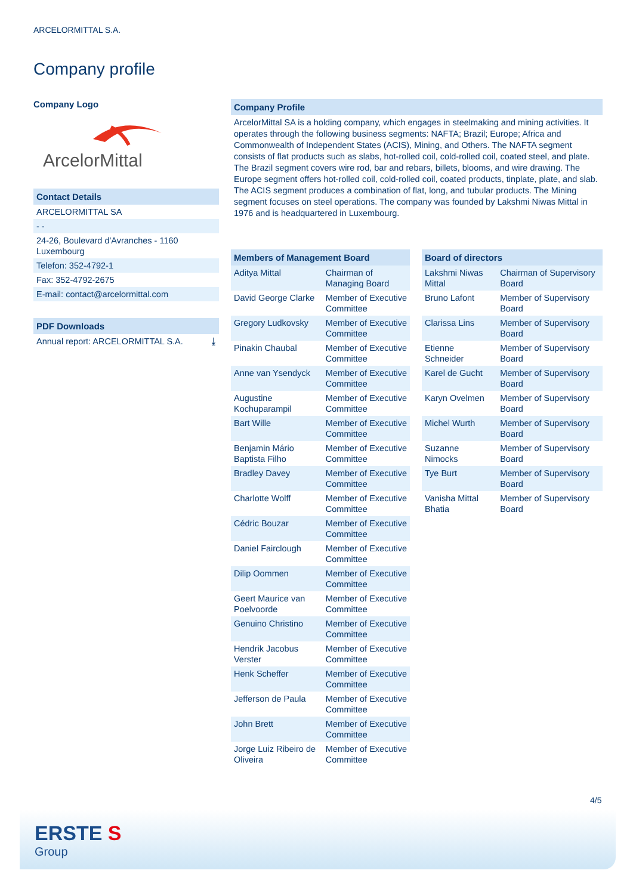ARCELORMITTAL S.A.
Company profile
Company Logo
ArcelorMittal
Contact Details
ARCELORMITTAL SA
- -
24-26, Boulevard d'Avranches - 1160 Luxembourg
Telefon: 352-4792-1
Fax: 352-4792-2675
E-mail: contact@arcelormittal.com
PDF Downloads
Annual report: ARCELORMITTAL S.A. ⤓
Company Profile
ArcelorMittal SA is a holding company, which engages in steelmaking and mining activities. It operates through the following business segments: NAFTA; Brazil; Europe; Africa and Commonwealth of Independent States (ACIS), Mining, and Others. The NAFTA segment consists of flat products such as slabs, hot-rolled coil, cold-rolled coil, coated steel, and plate. The Brazil segment covers wire rod, bar and rebars, billets, blooms, and wire drawing. The Europe segment offers hot-rolled coil, cold-rolled coil, coated products, tinplate, plate, and slab. The ACIS segment produces a combination of flat, long, and tubular products. The Mining segment focuses on steel operations. The company was founded by Lakshmi Niwas Mittal in 1976 and is headquartered in Luxembourg.
| Members of Management Board | |
| --- | --- |
| Aditya Mittal | Chairman of Managing Board |
| David George Clarke | Member of Executive Committee |
| Gregory Ludkovsky | Member of Executive Committee |
| Pinakin Chaubal | Member of Executive Committee |
| Anne van Ysendyck | Member of Executive Committee |
| Augustine Kochuparampil | Member of Executive Committee |
| Bart Wille | Member of Executive Committee |
| Benjamin Mário Baptista Filho | Member of Executive Committee |
| Bradley Davey | Member of Executive Committee |
| Charlotte Wolff | Member of Executive Committee |
| Cédric Bouzar | Member of Executive Committee |
| Daniel Fairclough | Member of Executive Committee |
| Dilip Oommen | Member of Executive Committee |
| Geert Maurice van Poelvoorde | Member of Executive Committee |
| Genuino Christino | Member of Executive Committee |
| Hendrik Jacobus Verster | Member of Executive Committee |
| Henk Scheffer | Member of Executive Committee |
| Jefferson de Paula | Member of Executive Committee |
| John Brett | Member of Executive Committee |
| Jorge Luiz Ribeiro de Oliveira | Member of Executive Committee |
| Board of directors | |
| --- | --- |
| Lakshmi Niwas Mittal | Chairman of Supervisory Board |
| Bruno Lafont | Member of Supervisory Board |
| Clarissa Lins | Member of Supervisory Board |
| Etienne Schneider | Member of Supervisory Board |
| Karel de Gucht | Member of Supervisory Board |
| Karyn Ovelmen | Member of Supervisory Board |
| Michel Wurth | Member of Supervisory Board |
| Suzanne Nimocks | Member of Supervisory Board |
| Tye Burt | Member of Supervisory Board |
| Vanisha Mittal Bhatia | Member of Supervisory Board |
4/5
ERSTE S
Group